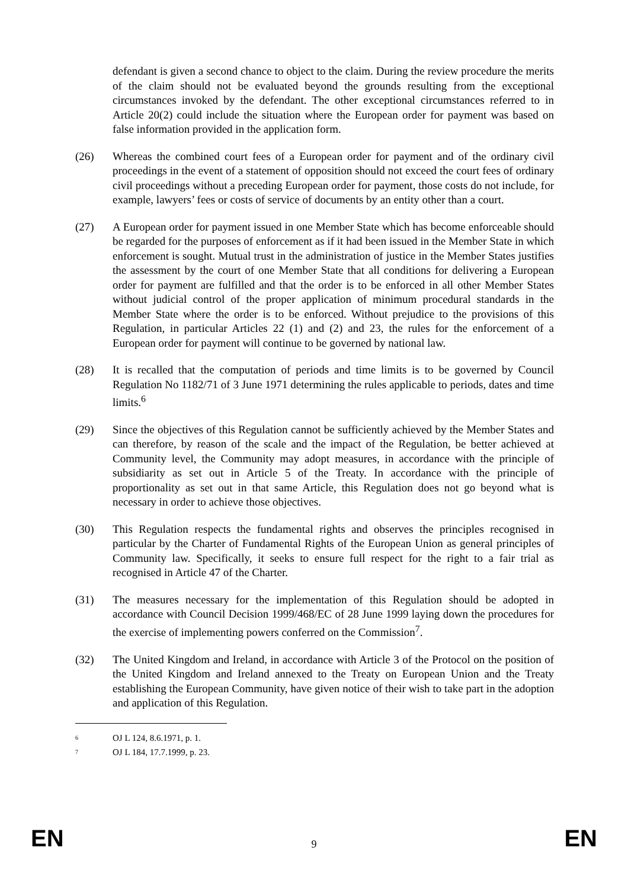defendant is given a second chance to object to the claim. During the review procedure the merits of the claim should not be evaluated beyond the grounds resulting from the exceptional circumstances invoked by the defendant. The other exceptional circumstances referred to in Article 20(2) could include the situation where the European order for payment was based on false information provided in the application form.
(26) Whereas the combined court fees of a European order for payment and of the ordinary civil proceedings in the event of a statement of opposition should not exceed the court fees of ordinary civil proceedings without a preceding European order for payment, those costs do not include, for example, lawyers’ fees or costs of service of documents by an entity other than a court.
(27) A European order for payment issued in one Member State which has become enforceable should be regarded for the purposes of enforcement as if it had been issued in the Member State in which enforcement is sought. Mutual trust in the administration of justice in the Member States justifies the assessment by the court of one Member State that all conditions for delivering a European order for payment are fulfilled and that the order is to be enforced in all other Member States without judicial control of the proper application of minimum procedural standards in the Member State where the order is to be enforced. Without prejudice to the provisions of this Regulation, in particular Articles 22 (1) and (2) and 23, the rules for the enforcement of a European order for payment will continue to be governed by national law.
(28) It is recalled that the computation of periods and time limits is to be governed by Council Regulation No 1182/71 of 3 June 1971 determining the rules applicable to periods, dates and time limits.<sup>6</sup>
(29) Since the objectives of this Regulation cannot be sufficiently achieved by the Member States and can therefore, by reason of the scale and the impact of the Regulation, be better achieved at Community level, the Community may adopt measures, in accordance with the principle of subsidiarity as set out in Article 5 of the Treaty. In accordance with the principle of proportionality as set out in that same Article, this Regulation does not go beyond what is necessary in order to achieve those objectives.
(30) This Regulation respects the fundamental rights and observes the principles recognised in particular by the Charter of Fundamental Rights of the European Union as general principles of Community law. Specifically, it seeks to ensure full respect for the right to a fair trial as recognised in Article 47 of the Charter.
(31) The measures necessary for the implementation of this Regulation should be adopted in accordance with Council Decision 1999/468/EC of 28 June 1999 laying down the procedures for the exercise of implementing powers conferred on the Commission<sup>7</sup>.
(32) The United Kingdom and Ireland, in accordance with Article 3 of the Protocol on the position of the United Kingdom and Ireland annexed to the Treaty on European Union and the Treaty establishing the European Community, have given notice of their wish to take part in the adoption and application of this Regulation.
<sup>6</sup> OJ L 124, 8.6.1971, p. 1.
<sup>7</sup> OJ L 184, 17.7.1999, p. 23.
EN 9 EN